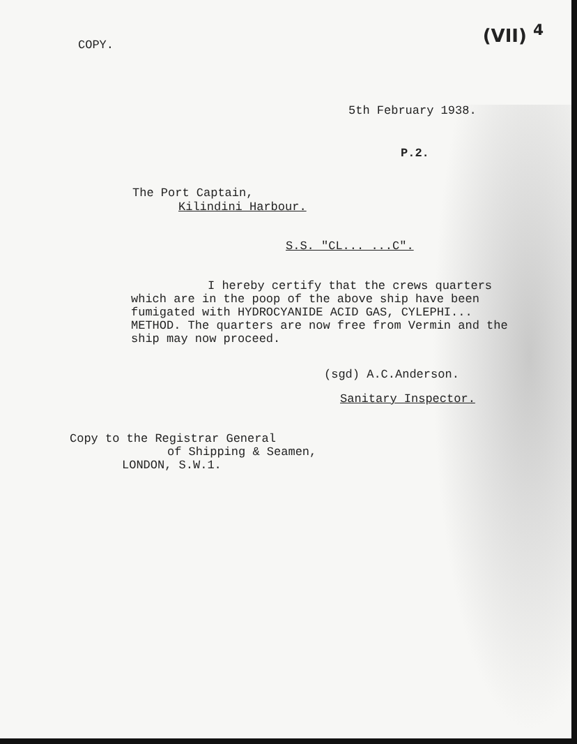COPY.
(VII) <sup>4</sup>
5th February 1938.
P.2.
The Port Captain,
Kilindini Harbour.
S.S. "CL... ...C".
I hereby certify that the crews quarters
which are in the poop of the above ship have been fumigated with HYDROCYANIDE ACID GAS, CYLEPHI... METHOD. The quarters are now free from Vermin and the ship may now proceed.
(sgd) A.C.Anderson.
Sanitary Inspector.
Copy to the Registrar General
of Shipping & Seamen,
LONDON, S.W.1.